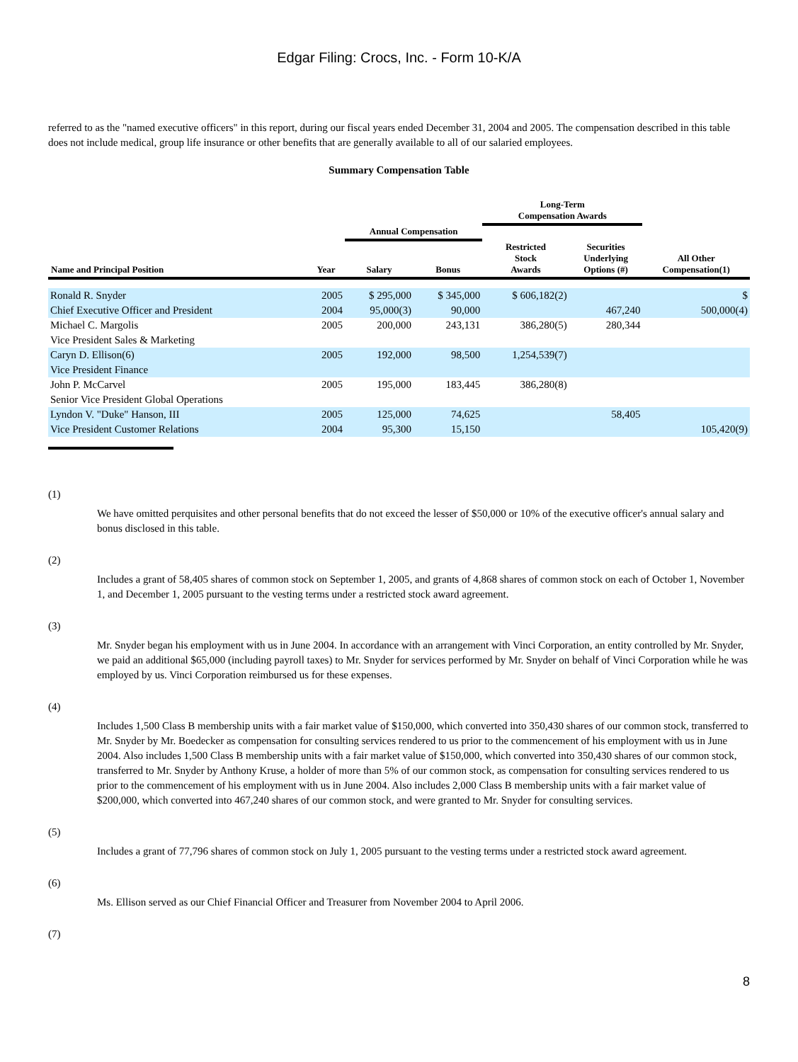Edgar Filing: Crocs, Inc. - Form 10-K/A
referred to as the "named executive officers" in this report, during our fiscal years ended December 31, 2004 and 2005. The compensation described in this table does not include medical, group life insurance or other benefits that are generally available to all of our salaried employees.
Summary Compensation Table
| | | | | Long-Term Compensation Awards | | |
| --- | --- | --- | --- | --- | --- | --- |
| | | Annual Compensation | | | | |
| Name and Principal Position | Year | Salary | Bonus | Restricted Stock Awards | Securities Underlying Options (#) | All Other Compensation(1) |
| Ronald R. Snyder Chief Executive Officer and President | 2005 2004 | $ 295,000 95,000(3) | $ 345,000 90,000 | $ 606,182(2) | 467,240 | $ 500,000(4) |
| Michael C. Margolis Vice President Sales & Marketing | 2005 | 200,000 | 243,131 | 386,280(5) | 280,344 | |
| Caryn D. Ellison(6) Vice President Finance | 2005 | 192,000 | 98,500 | 1,254,539(7) | | |
| John P. McCarvel Senior Vice President Global Operations | 2005 | 195,000 | 183,445 | 386,280(8) | | |
| Lyndon V. "Duke" Hanson, III Vice President Customer Relations | 2005 2004 | 125,000 95,300 | 74,625 15,150 | | 58,405 | 105,420(9) |
(1)
We have omitted perquisites and other personal benefits that do not exceed the lesser of $50,000 or 10% of the executive officer's annual salary and bonus disclosed in this table.
(2)
Includes a grant of 58,405 shares of common stock on September 1, 2005, and grants of 4,868 shares of common stock on each of October 1, November 1, and December 1, 2005 pursuant to the vesting terms under a restricted stock award agreement.
(3)
Mr. Snyder began his employment with us in June 2004. In accordance with an arrangement with Vinci Corporation, an entity controlled by Mr. Snyder, we paid an additional $65,000 (including payroll taxes) to Mr. Snyder for services performed by Mr. Snyder on behalf of Vinci Corporation while he was employed by us. Vinci Corporation reimbursed us for these expenses.
(4)
Includes 1,500 Class B membership units with a fair market value of $150,000, which converted into 350,430 shares of our common stock, transferred to Mr. Snyder by Mr. Boedecker as compensation for consulting services rendered to us prior to the commencement of his employment with us in June 2004. Also includes 1,500 Class B membership units with a fair market value of $150,000, which converted into 350,430 shares of our common stock, transferred to Mr. Snyder by Anthony Kruse, a holder of more than 5% of our common stock, as compensation for consulting services rendered to us prior to the commencement of his employment with us in June 2004. Also includes 2,000 Class B membership units with a fair market value of $200,000, which converted into 467,240 shares of our common stock, and were granted to Mr. Snyder for consulting services.
(5)
Includes a grant of 77,796 shares of common stock on July 1, 2005 pursuant to the vesting terms under a restricted stock award agreement.
(6)
Ms. Ellison served as our Chief Financial Officer and Treasurer from November 2004 to April 2006.
(7)
8